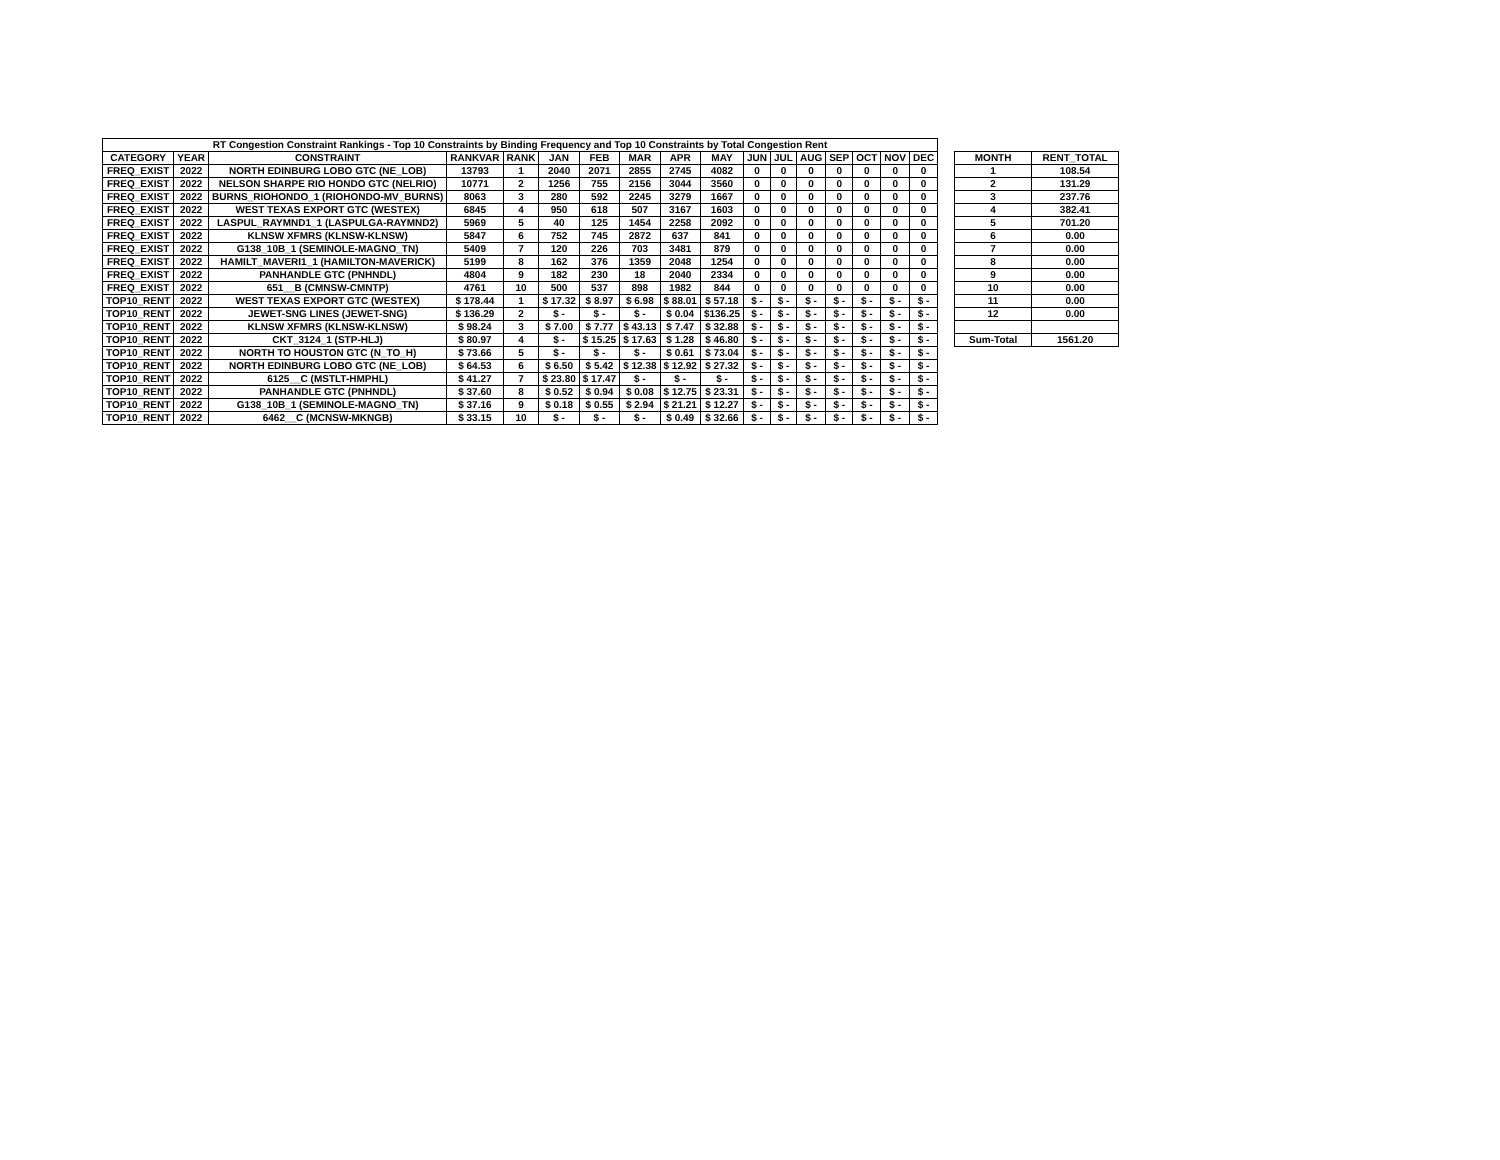| RT Congestion Constraint Rankings - Top 10 Constraints by Binding Frequency and Top 10 Constraints by Total Congestion Rent | | | | | | | | | | | | | | | | |
| --- | --- | --- | --- | --- | --- | --- | --- | --- | --- | --- | --- | --- | --- | --- | --- | --- |
| CATEGORY | YEAR | CONSTRAINT | RANKVAR | RANK | JAN | FEB | MAR | APR | MAY | JUN | JUL | AUG | SEP | OCT | NOV | DEC |
| FREQ_EXIST | 2022 | NORTH EDINBURG LOBO GTC (NE_LOB) | 13793 | 1 | 2040 | 2071 | 2855 | 2745 | 4082 | 0 | 0 | 0 | 0 | 0 | 0 | 0 |
| FREQ_EXIST | 2022 | NELSON SHARPE RIO HONDO GTC (NELRIO) | 10771 | 2 | 1256 | 755 | 2156 | 3044 | 3560 | 0 | 0 | 0 | 0 | 0 | 0 | 0 |
| FREQ_EXIST | 2022 | BURNS_RIOHONDO_1 (RIOHONDO-MV_BURNS) | 8063 | 3 | 280 | 592 | 2245 | 3279 | 1667 | 0 | 0 | 0 | 0 | 0 | 0 | 0 |
| FREQ_EXIST | 2022 | WEST TEXAS EXPORT GTC (WESTEX) | 6845 | 4 | 950 | 618 | 507 | 3167 | 1603 | 0 | 0 | 0 | 0 | 0 | 0 | 0 |
| FREQ_EXIST | 2022 | LASPUL_RAYMND1_1 (LASPULGA-RAYMND2) | 5969 | 5 | 40 | 125 | 1454 | 2258 | 2092 | 0 | 0 | 0 | 0 | 0 | 0 | 0 |
| FREQ_EXIST | 2022 | KLNSW XFMRS (KLNSW-KLNSW) | 5847 | 6 | 752 | 745 | 2872 | 637 | 841 | 0 | 0 | 0 | 0 | 0 | 0 | 0 |
| FREQ_EXIST | 2022 | G138_10B_1 (SEMINOLE-MAGNO_TN) | 5409 | 7 | 120 | 226 | 703 | 3481 | 879 | 0 | 0 | 0 | 0 | 0 | 0 | 0 |
| FREQ_EXIST | 2022 | HAMILT_MAVERI1_1 (HAMILTON-MAVERICK) | 5199 | 8 | 162 | 376 | 1359 | 2048 | 1254 | 0 | 0 | 0 | 0 | 0 | 0 | 0 |
| FREQ_EXIST | 2022 | PANHANDLE GTC (PNHNDL) | 4804 | 9 | 182 | 230 | 18 | 2040 | 2334 | 0 | 0 | 0 | 0 | 0 | 0 | 0 |
| FREQ_EXIST | 2022 | 651__B (CMNSW-CMNTP) | 4761 | 10 | 500 | 537 | 898 | 1982 | 844 | 0 | 0 | 0 | 0 | 0 | 0 | 0 |
| TOP10_RENT | 2022 | WEST TEXAS EXPORT GTC (WESTEX) | $ 178.44 | 1 | $ 17.32 | $ 8.97 | $ 6.98 | $ 88.01 | $ 57.18 | $ - | $ - | $ - | $ - | $ - | $ - | $ - |
| TOP10_RENT | 2022 | JEWET-SNG LINES (JEWET-SNG) | $ 136.29 | 2 | $ - | $ - | $ - | $ 0.04 | $136.25 | $ - | $ - | $ - | $ - | $ - | $ - | $ - |
| TOP10_RENT | 2022 | KLNSW XFMRS (KLNSW-KLNSW) | $ 98.24 | 3 | $ 7.00 | $ 7.77 | $ 43.13 | $ 7.47 | $ 32.88 | $ - | $ - | $ - | $ - | $ - | $ - | $ - |
| TOP10_RENT | 2022 | CKT_3124_1 (STP-HLJ) | $ 80.97 | 4 | $ - | $ 15.25 | $ 17.63 | $ 1.28 | $ 46.80 | $ - | $ - | $ - | $ - | $ - | $ - | $ - |
| TOP10_RENT | 2022 | NORTH TO HOUSTON GTC (N_TO_H) | $ 73.66 | 5 | $ - | $ - | $ - | $ 0.61 | $ 73.04 | $ - | $ - | $ - | $ - | $ - | $ - | $ - |
| TOP10_RENT | 2022 | NORTH EDINBURG LOBO GTC (NE_LOB) | $ 64.53 | 6 | $ 6.50 | $ 5.42 | $ 12.38 | $ 12.92 | $ 27.32 | $ - | $ - | $ - | $ - | $ - | $ - | $ - |
| TOP10_RENT | 2022 | 6125__C (MSTLT-HMPHL) | $ 41.27 | 7 | $ 23.80 | $ 17.47 | $ - | $ - | $ - | $ - | $ - | $ - | $ - | $ - | $ - | $ - |
| TOP10_RENT | 2022 | PANHANDLE GTC (PNHNDL) | $ 37.60 | 8 | $ 0.52 | $ 0.94 | $ 0.08 | $ 12.75 | $ 23.31 | $ - | $ - | $ - | $ - | $ - | $ - | $ - |
| TOP10_RENT | 2022 | G138_10B_1 (SEMINOLE-MAGNO_TN) | $ 37.16 | 9 | $ 0.18 | $ 0.55 | $ 2.94 | $ 21.21 | $ 12.27 | $ - | $ - | $ - | $ - | $ - | $ - | $ - |
| TOP10_RENT | 2022 | 6462__C (MCNSW-MKNGB) | $ 33.15 | 10 | $ - | $ - | $ - | $ 0.49 | $ 32.66 | $ - | $ - | $ - | $ - | $ - | $ - | $ - |
| MONTH | RENT_TOTAL |
| --- | --- |
| 1 | 108.54 |
| 2 | 131.29 |
| 3 | 237.76 |
| 4 | 382.41 |
| 5 | 701.20 |
| 6 | 0.00 |
| 7 | 0.00 |
| 8 | 0.00 |
| 9 | 0.00 |
| 10 | 0.00 |
| 11 | 0.00 |
| 12 | 0.00 |
| Sum-Total | 1561.20 |